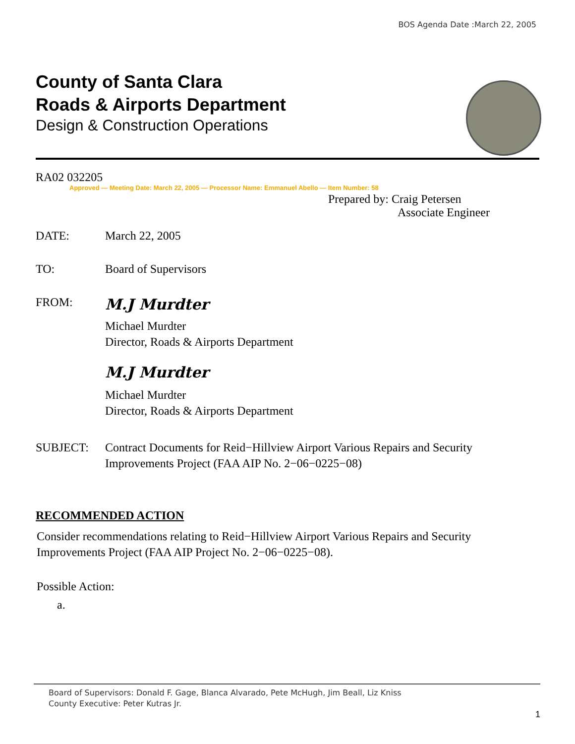BOS Agenda Date :March 22, 2005
County of Santa Clara
Roads & Airports Department
Design & Construction Operations
RA02 032205
Approved — Meeting Date: March 22, 2005 — Processor Name: Emmanuel Abello — Item Number: 58
Prepared by: Craig Petersen
Associate Engineer
DATE: March 22, 2005
TO: Board of Supervisors
FROM:
M.J Murdter
Michael Murdter
Director, Roads & Airports Department
M.J Murdter
Michael Murdter
Director, Roads & Airports Department
SUBJECT: Contract Documents for Reid−Hillview Airport Various Repairs and Security Improvements Project (FAA AIP No. 2−06−0225−08)
RECOMMENDED ACTION
Consider recommendations relating to Reid−Hillview Airport Various Repairs and Security Improvements Project (FAA AIP Project No. 2−06−0225−08).
Possible Action:
a.
Board of Supervisors: Donald F. Gage, Blanca Alvarado, Pete McHugh, Jim Beall, Liz Kniss
County Executive: Peter Kutras Jr.
1